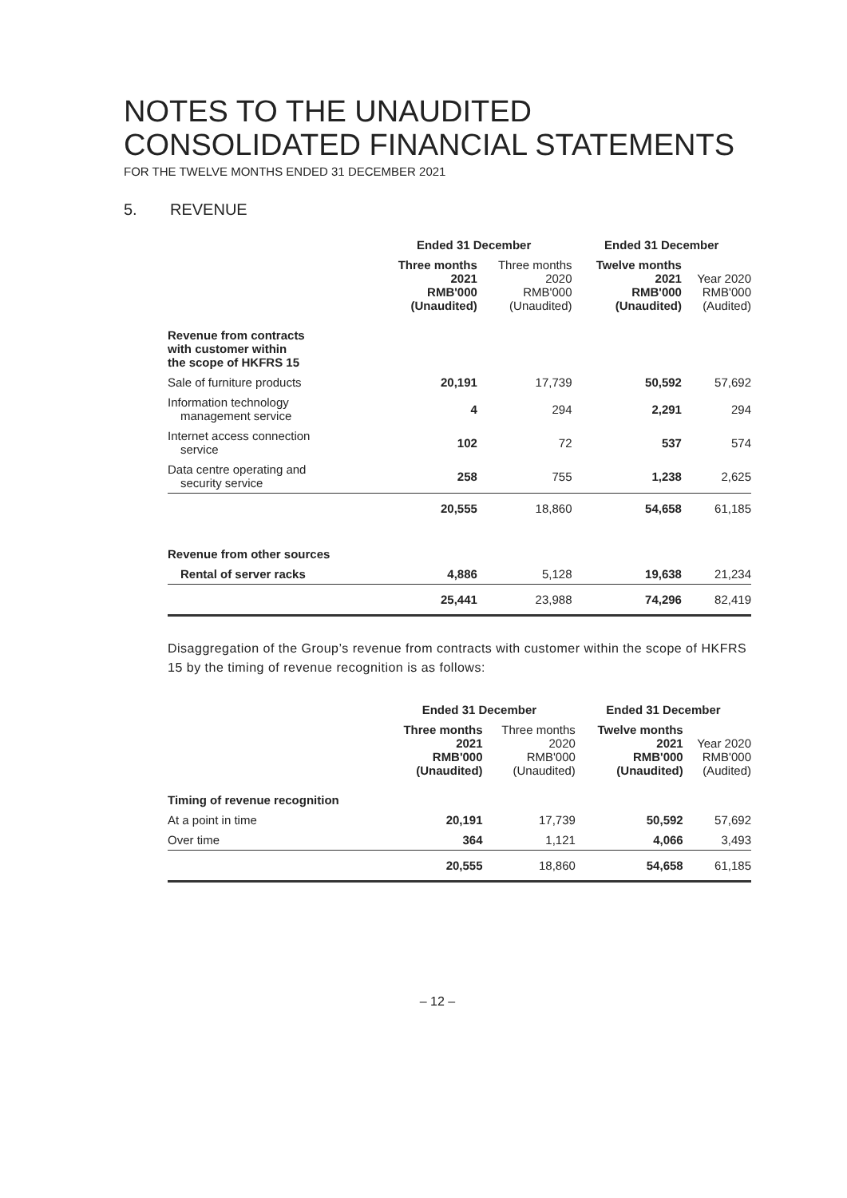NOTES TO THE UNAUDITED
CONSOLIDATED FINANCIAL STATEMENTS
FOR THE TWELVE MONTHS ENDED 31 DECEMBER 2021
5. REVENUE
| | Ended 31 December | | Ended 31 December | |
| --- | --- | --- | --- | --- |
| | Three months 2021 RMB'000 (Unaudited) | Three months 2020 RMB'000 (Unaudited) | Twelve months 2021 RMB'000 (Unaudited) | Year 2020 RMB'000 (Audited) |
| Revenue from contracts with customer within the scope of HKFRS 15 | | | | |
| Sale of furniture products | 20,191 | 17,739 | 50,592 | 57,692 |
| Information technology management service | 4 | 294 | 2,291 | 294 |
| Internet access connection service | 102 | 72 | 537 | 574 |
| Data centre operating and security service | 258 | 755 | 1,238 | 2,625 |
| | 20,555 | 18,860 | 54,658 | 61,185 |
| Revenue from other sources | | | | |
| Rental of server racks | 4,886 | 5,128 | 19,638 | 21,234 |
| | 25,441 | 23,988 | 74,296 | 82,419 |
Disaggregation of the Group’s revenue from contracts with customer within the scope of HKFRS 15 by the timing of revenue recognition is as follows:
| | Ended 31 December | | Ended 31 December | |
| --- | --- | --- | --- | --- |
| | Three months 2021 RMB'000 (Unaudited) | Three months 2020 RMB'000 (Unaudited) | Twelve months 2021 RMB'000 (Unaudited) | Year 2020 RMB'000 (Audited) |
| Timing of revenue recognition | | | | |
| At a point in time | 20,191 | 17,739 | 50,592 | 57,692 |
| Over time | 364 | 1,121 | 4,066 | 3,493 |
| | 20,555 | 18,860 | 54,658 | 61,185 |
– 12 –